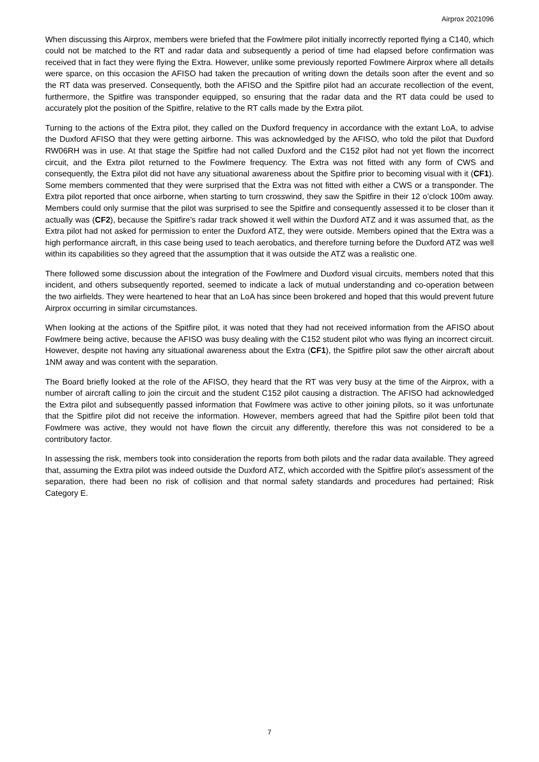Airprox 2021096
When discussing this Airprox, members were briefed that the Fowlmere pilot initially incorrectly reported flying a C140, which could not be matched to the RT and radar data and subsequently a period of time had elapsed before confirmation was received that in fact they were flying the Extra. However, unlike some previously reported Fowlmere Airprox where all details were sparce, on this occasion the AFISO had taken the precaution of writing down the details soon after the event and so the RT data was preserved. Consequently, both the AFISO and the Spitfire pilot had an accurate recollection of the event, furthermore, the Spitfire was transponder equipped, so ensuring that the radar data and the RT data could be used to accurately plot the position of the Spitfire, relative to the RT calls made by the Extra pilot.
Turning to the actions of the Extra pilot, they called on the Duxford frequency in accordance with the extant LoA, to advise the Duxford AFISO that they were getting airborne. This was acknowledged by the AFISO, who told the pilot that Duxford RW06RH was in use. At that stage the Spitfire had not called Duxford and the C152 pilot had not yet flown the incorrect circuit, and the Extra pilot returned to the Fowlmere frequency. The Extra was not fitted with any form of CWS and consequently, the Extra pilot did not have any situational awareness about the Spitfire prior to becoming visual with it (CF1). Some members commented that they were surprised that the Extra was not fitted with either a CWS or a transponder. The Extra pilot reported that once airborne, when starting to turn crosswind, they saw the Spitfire in their 12 o’clock 100m away. Members could only surmise that the pilot was surprised to see the Spitfire and consequently assessed it to be closer than it actually was (CF2), because the Spitfire’s radar track showed it well within the Duxford ATZ and it was assumed that, as the Extra pilot had not asked for permission to enter the Duxford ATZ, they were outside. Members opined that the Extra was a high performance aircraft, in this case being used to teach aerobatics, and therefore turning before the Duxford ATZ was well within its capabilities so they agreed that the assumption that it was outside the ATZ was a realistic one.
There followed some discussion about the integration of the Fowlmere and Duxford visual circuits, members noted that this incident, and others subsequently reported, seemed to indicate a lack of mutual understanding and co-operation between the two airfields. They were heartened to hear that an LoA has since been brokered and hoped that this would prevent future Airprox occurring in similar circumstances.
When looking at the actions of the Spitfire pilot, it was noted that they had not received information from the AFISO about Fowlmere being active, because the AFISO was busy dealing with the C152 student pilot who was flying an incorrect circuit. However, despite not having any situational awareness about the Extra (CF1), the Spitfire pilot saw the other aircraft about 1NM away and was content with the separation.
The Board briefly looked at the role of the AFISO, they heard that the RT was very busy at the time of the Airprox, with a number of aircraft calling to join the circuit and the student C152 pilot causing a distraction. The AFISO had acknowledged the Extra pilot and subsequently passed information that Fowlmere was active to other joining pilots, so it was unfortunate that the Spitfire pilot did not receive the information. However, members agreed that had the Spitfire pilot been told that Fowlmere was active, they would not have flown the circuit any differently, therefore this was not considered to be a contributory factor.
In assessing the risk, members took into consideration the reports from both pilots and the radar data available. They agreed that, assuming the Extra pilot was indeed outside the Duxford ATZ, which accorded with the Spitfire pilot’s assessment of the separation, there had been no risk of collision and that normal safety standards and procedures had pertained; Risk Category E.
7